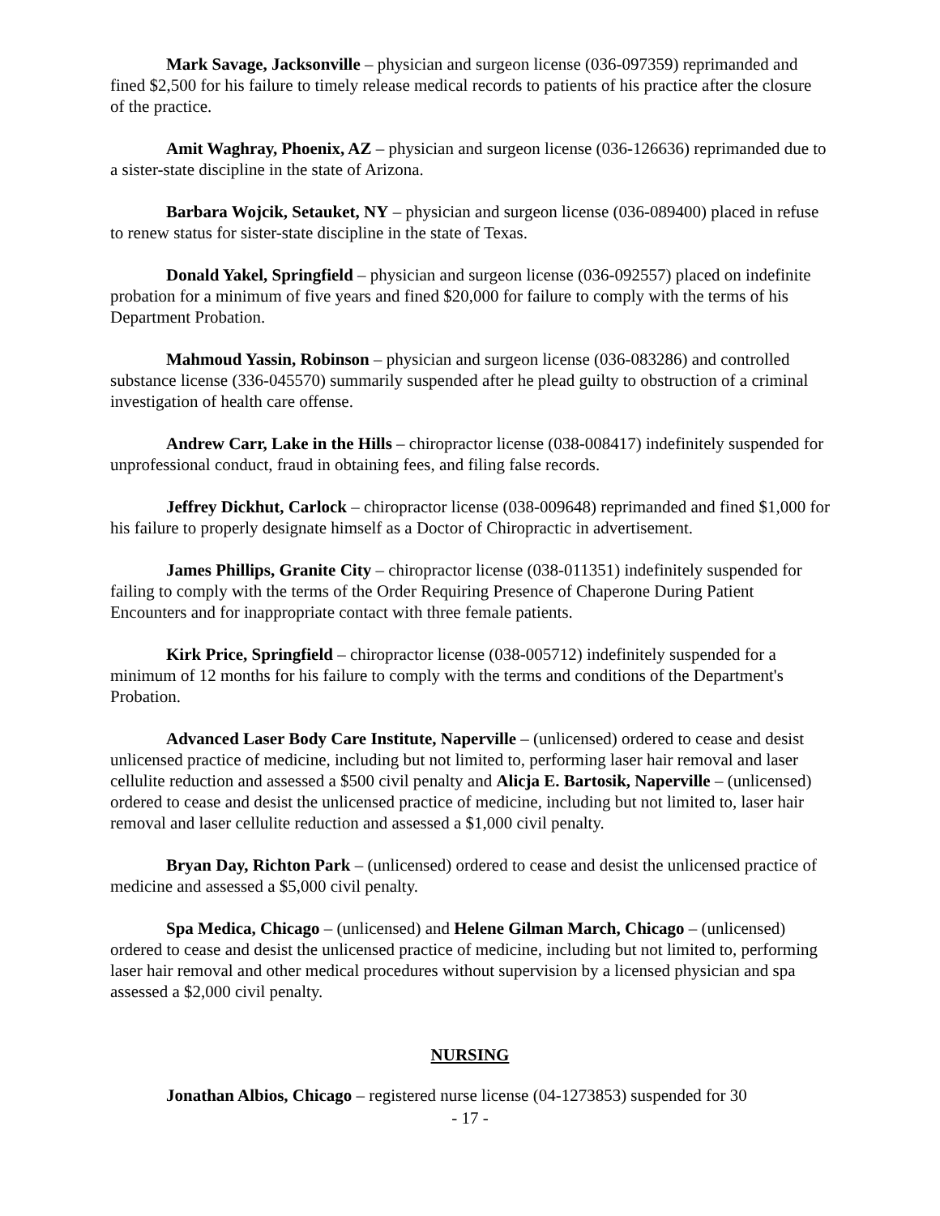Mark Savage, Jacksonville – physician and surgeon license (036-097359) reprimanded and fined $2,500 for his failure to timely release medical records to patients of his practice after the closure of the practice.
Amit Waghray, Phoenix, AZ – physician and surgeon license (036-126636) reprimanded due to a sister-state discipline in the state of Arizona.
Barbara Wojcik, Setauket, NY – physician and surgeon license (036-089400) placed in refuse to renew status for sister-state discipline in the state of Texas.
Donald Yakel, Springfield – physician and surgeon license (036-092557) placed on indefinite probation for a minimum of five years and fined $20,000 for failure to comply with the terms of his Department Probation.
Mahmoud Yassin, Robinson – physician and surgeon license (036-083286) and controlled substance license (336-045570) summarily suspended after he plead guilty to obstruction of a criminal investigation of health care offense.
Andrew Carr, Lake in the Hills – chiropractor license (038-008417) indefinitely suspended for unprofessional conduct, fraud in obtaining fees, and filing false records.
Jeffrey Dickhut, Carlock – chiropractor license (038-009648) reprimanded and fined $1,000 for his failure to properly designate himself as a Doctor of Chiropractic in advertisement.
James Phillips, Granite City – chiropractor license (038-011351) indefinitely suspended for failing to comply with the terms of the Order Requiring Presence of Chaperone During Patient Encounters and for inappropriate contact with three female patients.
Kirk Price, Springfield – chiropractor license (038-005712) indefinitely suspended for a minimum of 12 months for his failure to comply with the terms and conditions of the Department's Probation.
Advanced Laser Body Care Institute, Naperville – (unlicensed) ordered to cease and desist unlicensed practice of medicine, including but not limited to, performing laser hair removal and laser cellulite reduction and assessed a $500 civil penalty and Alicja E. Bartosik, Naperville – (unlicensed) ordered to cease and desist the unlicensed practice of medicine, including but not limited to, laser hair removal and laser cellulite reduction and assessed a $1,000 civil penalty.
Bryan Day, Richton Park – (unlicensed) ordered to cease and desist the unlicensed practice of medicine and assessed a $5,000 civil penalty.
Spa Medica, Chicago – (unlicensed) and Helene Gilman March, Chicago – (unlicensed) ordered to cease and desist the unlicensed practice of medicine, including but not limited to, performing laser hair removal and other medical procedures without supervision by a licensed physician and spa assessed a $2,000 civil penalty.
NURSING
Jonathan Albios, Chicago – registered nurse license (04-1273853) suspended for 30
- 17 -